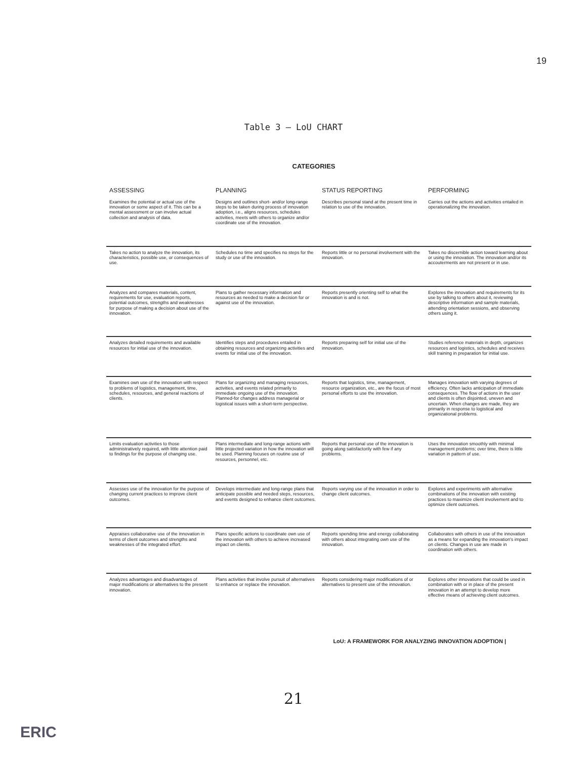19
Table 3 — LoU CHART
CATEGORIES
| ASSESSING | PLANNING | STATUS REPORTING | PERFORMING |
| --- | --- | --- | --- |
| Examines the potential or actual use of the innovation or some aspect of it. This can be a mental assessment or can involve actual collection and analysis of data. | Designs and outlines short- and/or long-range steps to be taken during process of innovation adoption, i.e., aligns resources, schedules activities, meets with others to organize and/or coordinate use of the innovation. | Describes personal stand at the present time in relation to use of the innovation. | Carries out the actions and activities entailed in operationalizing the innovation. |
| Takes no action to analyze the innovation, its characteristics, possible use, or consequences of use. | Schedules no time and specifies no steps for the study or use of the innovation. | Reports little or no personal involvement with the innovation. | Takes no discernible action toward learning about or using the innovation. The innovation and/or its accouterments are not present or in use. |
| Analyzes and compares materials, content, requirements for use, evaluation reports, potential outcomes, strengths and weaknesses for purpose of making a decision about use of the innovation. | Plans to gather necessary information and resources as needed to make a decision for or against use of the innovation. | Reports presently orienting self to what the innovation is and is not. | Explores the innovation and requirements for its use by talking to others about it, reviewing descriptive information and sample materials, attending orientation sessions, and observing others using it. |
| Analyzes detailed requirements and available resources for initial use of the innovation. | Identifies steps and procedures entailed in obtaining resources and organizing activities and events for initial use of the innovation. | Reports preparing self for initial use of the innovation. | Studies reference materials in depth, organizes resources and logistics, schedules and receives skill training in preparation for initial use. |
| Examines own use of the innovation with respect to problems of logistics, management, time, schedules, resources, and general reactions of clients. | Plans for organizing and managing resources, activities, and events related primarily to immediate ongoing use of the innovation. Planned-for changes address managerial or logistical issues with a short-term perspective. | Reports that logistics, time, management, resource organization, etc., are the focus of most personal efforts to use the innovation. | Manages innovation with varying degrees of efficiency. Often lacks anticipation of immediate consequences. The flow of actions in the user and clients is often disjointed, uneven and uncertain. When changes are made, they are primarily in response to logistical and organizational problems. |
| Limits evaluation activities to those administratively required, with little attention paid to findings for the purpose of changing use. | Plans intermediate and long-range actions with little projected variation in how the innovation will be used. Planning focuses on routine use of resources, personnel, etc. | Reports that personal use of the innovation is going along satisfactorily with few if any problems. | Uses the innovation smoothly with minimal management problems; over time, there is little variation in pattern of use. |
| Assesses use of the innovation for the purpose of changing current practices to improve client outcomes. | Develops intermediate and long-range plans that anticipate possible and needed steps, resources, and events designed to enhance client outcomes. | Reports varying use of the innovation in order to change client outcomes. | Explores and experiments with alternative combinations of the innovation with existing practices to maximize client involvement and to optimize client outcomes. |
| Appraises collaborative use of the innovation in terms of client outcomes and strengths and weaknesses of the integrated effort. | Plans specific actions to coordinate own use of the innovation with others to achieve increased impact on clients. | Reports spending time and energy collaborating with others about integrating own use of the innovation. | Collaborates with others in use of the innovation as a means for expanding the innovation's impact on clients. Changes in use are made in coordination with others. |
| Analyzes advantages and disadvantages of major modifications or alternatives to the present innovation. | Plans activities that involve pursuit of alternatives to enhance or replace the innovation. | Reports considering major modifications of or alternatives to present use of the innovation. | Explores other innovations that could be used in combination with or in place of the present innovation in an attempt to develop more effective means of achieving client outcomes. |
LoU: A FRAMEWORK FOR ANALYZING INNOVATION ADOPTION |
21
ERIC